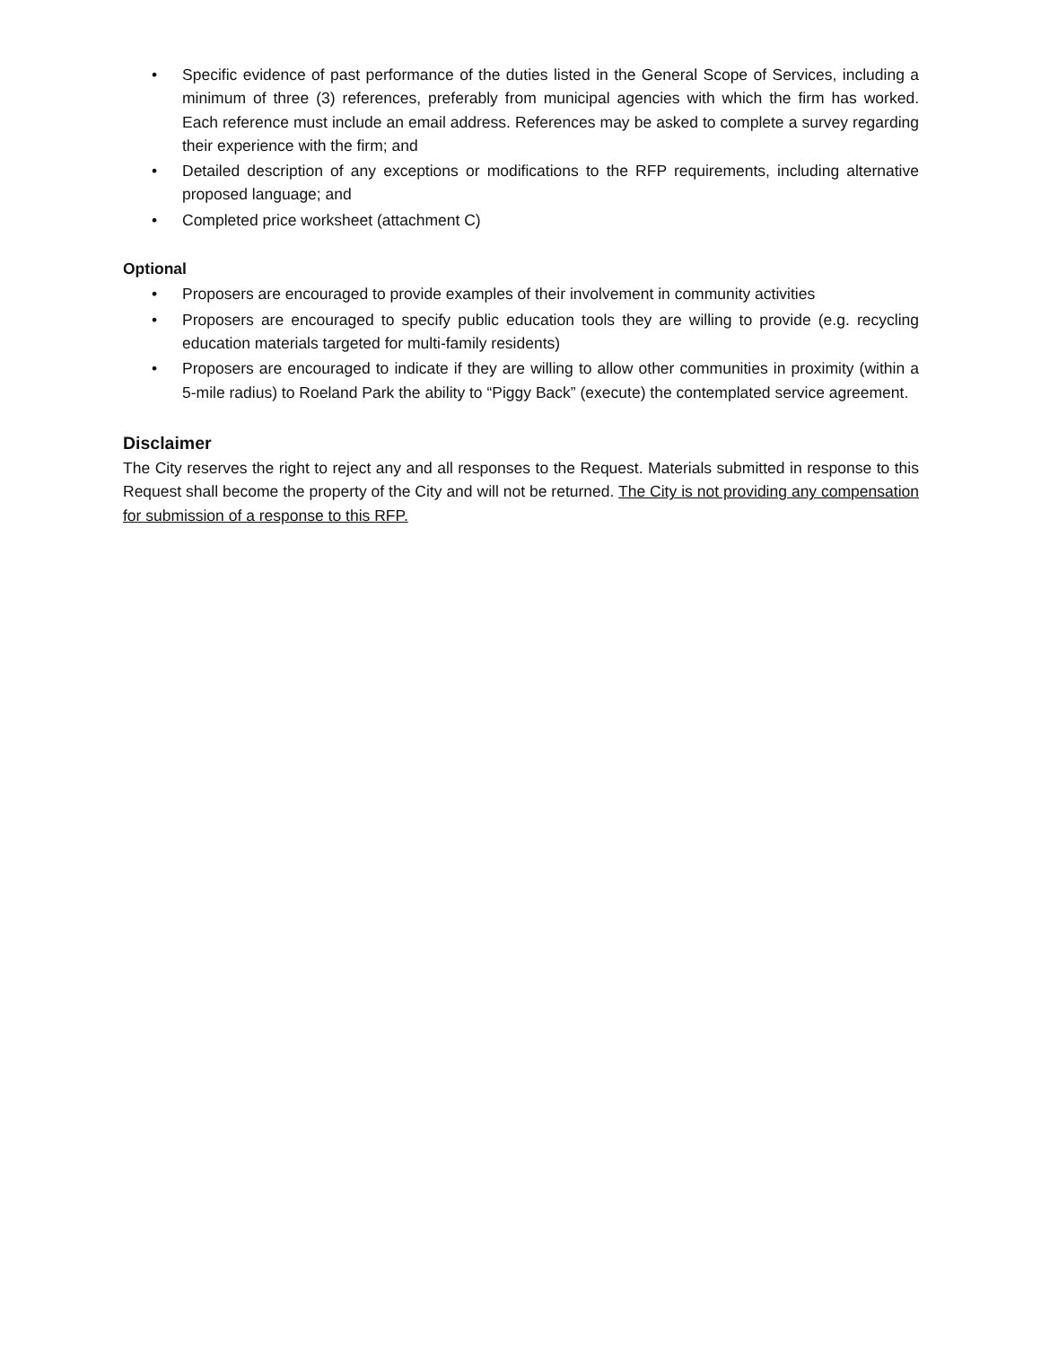• Specific evidence of past performance of the duties listed in the General Scope of Services, including a minimum of three (3) references, preferably from municipal agencies with which the firm has worked. Each reference must include an email address. References may be asked to complete a survey regarding their experience with the firm; and
• Detailed description of any exceptions or modifications to the RFP requirements, including alternative proposed language; and
• Completed price worksheet (attachment C)
Optional
• Proposers are encouraged to provide examples of their involvement in community activities
• Proposers are encouraged to specify public education tools they are willing to provide (e.g. recycling education materials targeted for multi-family residents)
• Proposers are encouraged to indicate if they are willing to allow other communities in proximity (within a 5-mile radius) to Roeland Park the ability to “Piggy Back” (execute) the contemplated service agreement.
Disclaimer
The City reserves the right to reject any and all responses to the Request. Materials submitted in response to this Request shall become the property of the City and will not be returned. The City is not providing any compensation for submission of a response to this RFP.